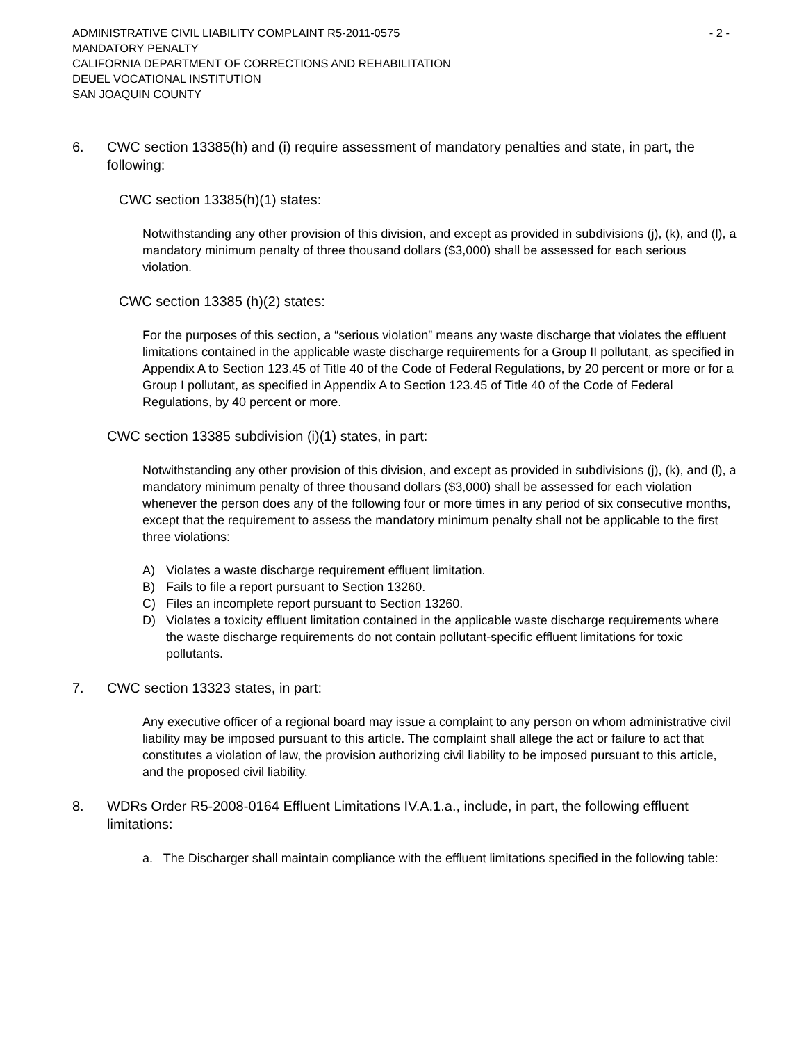ADMINISTRATIVE CIVIL LIABILITY COMPLAINT R5-2011-0575 - 2 -
MANDATORY PENALTY
CALIFORNIA DEPARTMENT OF CORRECTIONS AND REHABILITATION
DEUEL VOCATIONAL INSTITUTION
SAN JOAQUIN COUNTY
6. CWC section 13385(h) and (i) require assessment of mandatory penalties and state, in part, the following:
CWC section 13385(h)(1) states:
Notwithstanding any other provision of this division, and except as provided in subdivisions (j), (k), and (l), a mandatory minimum penalty of three thousand dollars ($3,000) shall be assessed for each serious violation.
CWC section 13385 (h)(2) states:
For the purposes of this section, a “serious violation” means any waste discharge that violates the effluent limitations contained in the applicable waste discharge requirements for a Group II pollutant, as specified in Appendix A to Section 123.45 of Title 40 of the Code of Federal Regulations, by 20 percent or more or for a Group I pollutant, as specified in Appendix A to Section 123.45 of Title 40 of the Code of Federal Regulations, by 40 percent or more.
CWC section 13385 subdivision (i)(1) states, in part:
Notwithstanding any other provision of this division, and except as provided in subdivisions (j), (k), and (l), a mandatory minimum penalty of three thousand dollars ($3,000) shall be assessed for each violation whenever the person does any of the following four or more times in any period of six consecutive months, except that the requirement to assess the mandatory minimum penalty shall not be applicable to the first three violations:
A) Violates a waste discharge requirement effluent limitation.
B) Fails to file a report pursuant to Section 13260.
C) Files an incomplete report pursuant to Section 13260.
D) Violates a toxicity effluent limitation contained in the applicable waste discharge requirements where the waste discharge requirements do not contain pollutant-specific effluent limitations for toxic pollutants.
7. CWC section 13323 states, in part:
Any executive officer of a regional board may issue a complaint to any person on whom administrative civil liability may be imposed pursuant to this article. The complaint shall allege the act or failure to act that constitutes a violation of law, the provision authorizing civil liability to be imposed pursuant to this article, and the proposed civil liability.
8. WDRs Order R5-2008-0164 Effluent Limitations IV.A.1.a., include, in part, the following effluent limitations:
a. The Discharger shall maintain compliance with the effluent limitations specified in the following table: